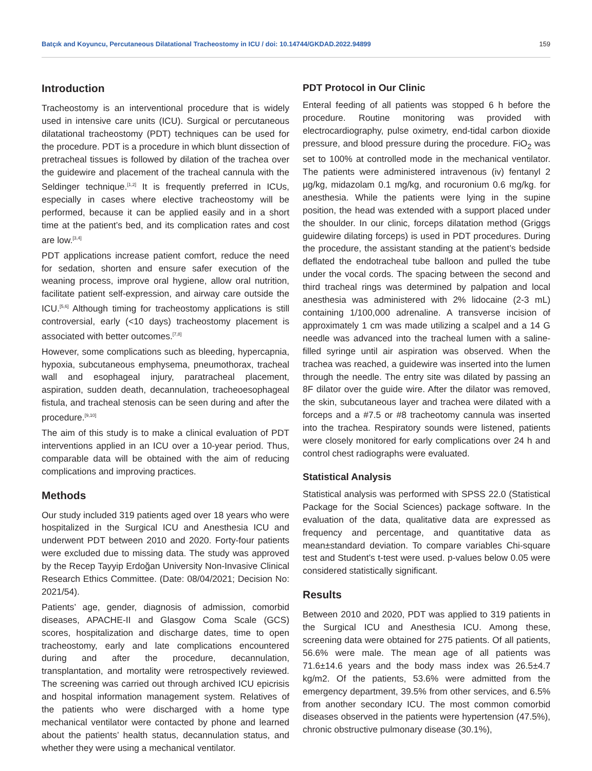Batçık and Koyuncu, Percutaneous Dilatational Tracheostomy in ICU / doi: 10.14744/GKDAD.2022.94899 159
Introduction
Tracheostomy is an interventional procedure that is widely used in intensive care units (ICU). Surgical or percutaneous dilatational tracheostomy (PDT) techniques can be used for the procedure. PDT is a procedure in which blunt dissection of pretracheal tissues is followed by dilation of the trachea over the guidewire and placement of the tracheal cannula with the Seldinger technique.<sup>[1,2]</sup> It is frequently preferred in ICUs, especially in cases where elective tracheostomy will be performed, because it can be applied easily and in a short time at the patient’s bed, and its complication rates and cost are low.<sup>[3,4]</sup>
PDT applications increase patient comfort, reduce the need for sedation, shorten and ensure safer execution of the weaning process, improve oral hygiene, allow oral nutrition, facilitate patient self-expression, and airway care outside the ICU.<sup>[5,6]</sup> Although timing for tracheostomy applications is still controversial, early (<10 days) tracheostomy placement is associated with better outcomes.<sup>[7,8]</sup>
However, some complications such as bleeding, hypercapnia, hypoxia, subcutaneous emphysema, pneumothorax, tracheal wall and esophageal injury, paratracheal placement, aspiration, sudden death, decannulation, tracheoesophageal fistula, and tracheal stenosis can be seen during and after the procedure.<sup>[9,10]</sup>
The aim of this study is to make a clinical evaluation of PDT interventions applied in an ICU over a 10-year period. Thus, comparable data will be obtained with the aim of reducing complications and improving practices.
Methods
Our study included 319 patients aged over 18 years who were hospitalized in the Surgical ICU and Anesthesia ICU and underwent PDT between 2010 and 2020. Forty-four patients were excluded due to missing data. The study was approved by the Recep Tayyip Erdoğan University Non-Invasive Clinical Research Ethics Committee. (Date: 08/04/2021; Decision No: 2021/54).
Patients’ age, gender, diagnosis of admission, comorbid diseases, APACHE-II and Glasgow Coma Scale (GCS) scores, hospitalization and discharge dates, time to open tracheostomy, early and late complications encountered during and after the procedure, decannulation, transplantation, and mortality were retrospectively reviewed. The screening was carried out through archived ICU epicrisis and hospital information management system. Relatives of the patients who were discharged with a home type mechanical ventilator were contacted by phone and learned about the patients’ health status, decannulation status, and whether they were using a mechanical ventilator.
PDT Protocol in Our Clinic
Enteral feeding of all patients was stopped 6 h before the procedure. Routine monitoring was provided with electrocardiography, pulse oximetry, end-tidal carbon dioxide pressure, and blood pressure during the procedure. FiO<sub>2</sub> was set to 100% at controlled mode in the mechanical ventilator. The patients were administered intravenous (iv) fentanyl 2 µg/kg, midazolam 0.1 mg/kg, and rocuronium 0.6 mg/kg. for anesthesia. While the patients were lying in the supine position, the head was extended with a support placed under the shoulder. In our clinic, forceps dilatation method (Griggs guidewire dilating forceps) is used in PDT procedures. During the procedure, the assistant standing at the patient’s bedside deflated the endotracheal tube balloon and pulled the tube under the vocal cords. The spacing between the second and third tracheal rings was determined by palpation and local anesthesia was administered with 2% lidocaine (2-3 mL) containing 1/100,000 adrenaline. A transverse incision of approximately 1 cm was made utilizing a scalpel and a 14 G needle was advanced into the tracheal lumen with a saline-filled syringe until air aspiration was observed. When the trachea was reached, a guidewire was inserted into the lumen through the needle. The entry site was dilated by passing an 8F dilator over the guide wire. After the dilator was removed, the skin, subcutaneous layer and trachea were dilated with a forceps and a #7.5 or #8 tracheotomy cannula was inserted into the trachea. Respiratory sounds were listened, patients were closely monitored for early complications over 24 h and control chest radiographs were evaluated.
Statistical Analysis
Statistical analysis was performed with SPSS 22.0 (Statistical Package for the Social Sciences) package software. In the evaluation of the data, qualitative data are expressed as frequency and percentage, and quantitative data as mean±standard deviation. To compare variables Chi-square test and Student’s t-test were used. p-values below 0.05 were considered statistically significant.
Results
Between 2010 and 2020, PDT was applied to 319 patients in the Surgical ICU and Anesthesia ICU. Among these, screening data were obtained for 275 patients. Of all patients, 56.6% were male. The mean age of all patients was 71.6±14.6 years and the body mass index was 26.5±4.7 kg/m2. Of the patients, 53.6% were admitted from the emergency department, 39.5% from other services, and 6.5% from another secondary ICU. The most common comorbid diseases observed in the patients were hypertension (47.5%), chronic obstructive pulmonary disease (30.1%),